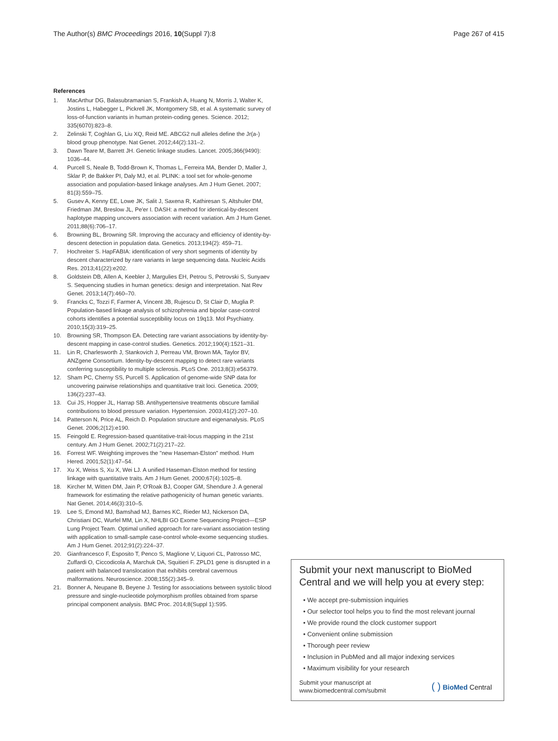The Author(s) BMC Proceedings 2016, 10(Suppl 7):8
Page 267 of 415
References
1. MacArthur DG, Balasubramanian S, Frankish A, Huang N, Morris J, Walter K, Jostins L, Habegger L, Pickrell JK, Montgomery SB, et al. A systematic survey of loss-of-function variants in human protein-coding genes. Science. 2012; 335(6070):823–8.
2. Zelinski T, Coghlan G, Liu XQ, Reid ME. ABCG2 null alleles define the Jr(a-) blood group phenotype. Nat Genet. 2012;44(2):131–2.
3. Dawn Teare M, Barrett JH. Genetic linkage studies. Lancet. 2005;366(9490): 1036–44.
4. Purcell S, Neale B, Todd-Brown K, Thomas L, Ferreira MA, Bender D, Maller J, Sklar P, de Bakker PI, Daly MJ, et al. PLINK: a tool set for whole-genome association and population-based linkage analyses. Am J Hum Genet. 2007; 81(3):559–75.
5. Gusev A, Kenny EE, Lowe JK, Salit J, Saxena R, Kathiresan S, Altshuler DM, Friedman JM, Breslow JL, Pe'er I. DASH: a method for identical-by-descent haplotype mapping uncovers association with recent variation. Am J Hum Genet. 2011;88(6):706–17.
6. Browning BL, Browning SR. Improving the accuracy and efficiency of identity-by-descent detection in population data. Genetics. 2013;194(2): 459–71.
7. Hochreiter S. HapFABIA: identification of very short segments of identity by descent characterized by rare variants in large sequencing data. Nucleic Acids Res. 2013;41(22):e202.
8. Goldstein DB, Allen A, Keebler J, Margulies EH, Petrou S, Petrovski S, Sunyaev S. Sequencing studies in human genetics: design and interpretation. Nat Rev Genet. 2013;14(7):460–70.
9. Francks C, Tozzi F, Farmer A, Vincent JB, Rujescu D, St Clair D, Muglia P. Population-based linkage analysis of schizophrenia and bipolar case-control cohorts identifies a potential susceptibility locus on 19q13. Mol Psychiatry. 2010;15(3):319–25.
10. Browning SR, Thompson EA. Detecting rare variant associations by identity-by-descent mapping in case-control studies. Genetics. 2012;190(4):1521–31.
11. Lin R, Charlesworth J, Stankovich J, Perreau VM, Brown MA, Taylor BV, ANZgene Consortium. Identity-by-descent mapping to detect rare variants conferring susceptibility to multiple sclerosis. PLoS One. 2013;8(3):e56379.
12. Sham PC, Cherny SS, Purcell S. Application of genome-wide SNP data for uncovering pairwise relationships and quantitative trait loci. Genetica. 2009; 136(2):237–43.
13. Cui JS, Hopper JL, Harrap SB. Antihypertensive treatments obscure familial contributions to blood pressure variation. Hypertension. 2003;41(2):207–10.
14. Patterson N, Price AL, Reich D. Population structure and eigenanalysis. PLoS Genet. 2006;2(12):e190.
15. Feingold E. Regression-based quantitative-trait-locus mapping in the 21st century. Am J Hum Genet. 2002;71(2):217–22.
16. Forrest WF. Weighting improves the "new Haseman-Elston" method. Hum Hered. 2001;52(1):47–54.
17. Xu X, Weiss S, Xu X, Wei LJ. A unified Haseman-Elston method for testing linkage with quantitative traits. Am J Hum Genet. 2000;67(4):1025–8.
18. Kircher M, Witten DM, Jain P, O'Roak BJ, Cooper GM, Shendure J. A general framework for estimating the relative pathogenicity of human genetic variants. Nat Genet. 2014;46(3):310–5.
19. Lee S, Emond MJ, Bamshad MJ, Barnes KC, Rieder MJ, Nickerson DA, Christiani DC, Wurfel MM, Lin X, NHLBI GO Exome Sequencing Project—ESP Lung Project Team. Optimal unified approach for rare-variant association testing with application to small-sample case-control whole-exome sequencing studies. Am J Hum Genet. 2012;91(2):224–37.
20. Gianfrancesco F, Esposito T, Penco S, Maglione V, Liquori CL, Patrosso MC, Zuffardi O, Ciccodicola A, Marchuk DA, Squitieri F. ZPLD1 gene is disrupted in a patient with balanced translocation that exhibits cerebral cavernous malformations. Neuroscience. 2008;155(2):345–9.
21. Bonner A, Neupane B, Beyene J. Testing for associations between systolic blood pressure and single-nucleotide polymorphism profiles obtained from sparse principal component analysis. BMC Proc. 2014;8(Suppl 1):S95.
Submit your next manuscript to BioMed Central and we will help you at every step:
• We accept pre-submission inquiries
• Our selector tool helps you to find the most relevant journal
• We provide round the clock customer support
• Convenient online submission
• Thorough peer review
• Inclusion in PubMed and all major indexing services
• Maximum visibility for your research
Submit your manuscript at
www.biomedcentral.com/submit
( ) BioMed Central